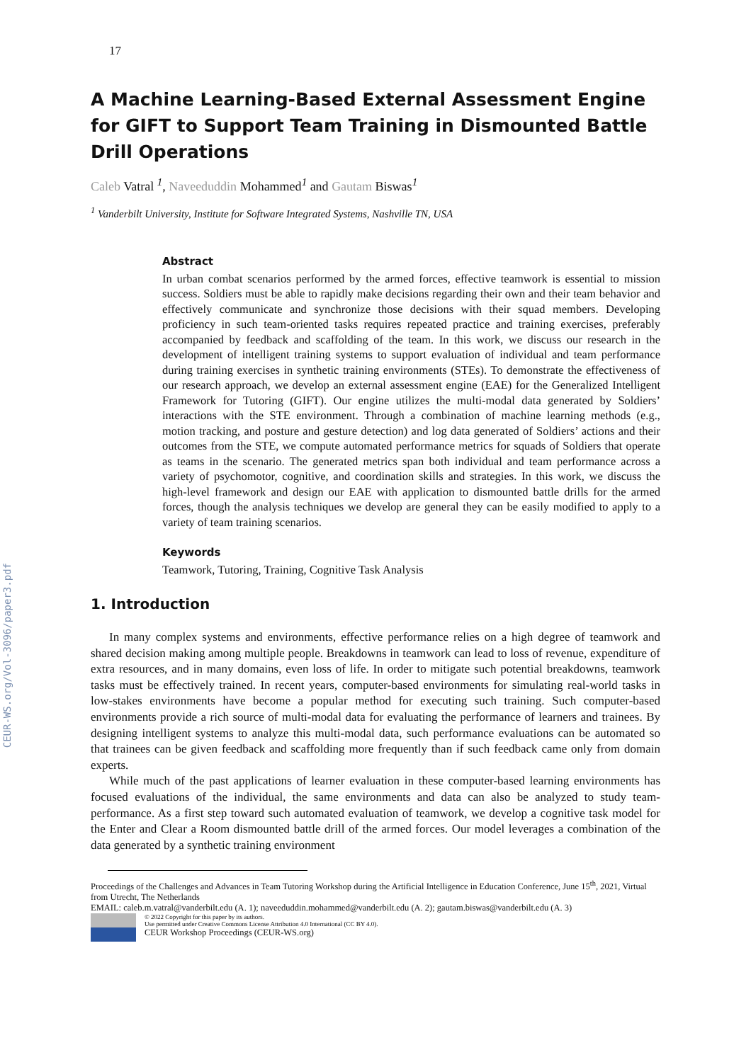CEUR-WS.org/Vol-3096/paper3.pdf
17
A Machine Learning-Based External Assessment Engine for GIFT to Support Team Training in Dismounted Battle Drill Operations
Caleb Vatral <sup>1</sup>, Naveeduddin Mohammed<sup>1</sup> and Gautam Biswas<sup>1</sup>
<sup>1</sup> Vanderbilt University, Institute for Software Integrated Systems, Nashville TN, USA
Abstract
In urban combat scenarios performed by the armed forces, effective teamwork is essential to mission success. Soldiers must be able to rapidly make decisions regarding their own and their team behavior and effectively communicate and synchronize those decisions with their squad members. Developing proficiency in such team-oriented tasks requires repeated practice and training exercises, preferably accompanied by feedback and scaffolding of the team. In this work, we discuss our research in the development of intelligent training systems to support evaluation of individual and team performance during training exercises in synthetic training environments (STEs). To demonstrate the effectiveness of our research approach, we develop an external assessment engine (EAE) for the Generalized Intelligent Framework for Tutoring (GIFT). Our engine utilizes the multi-modal data generated by Soldiers’ interactions with the STE environment. Through a combination of machine learning methods (e.g., motion tracking, and posture and gesture detection) and log data generated of Soldiers’ actions and their outcomes from the STE, we compute automated performance metrics for squads of Soldiers that operate as teams in the scenario. The generated metrics span both individual and team performance across a variety of psychomotor, cognitive, and coordination skills and strategies. In this work, we discuss the high-level framework and design our EAE with application to dismounted battle drills for the armed forces, though the analysis techniques we develop are general they can be easily modified to apply to a variety of team training scenarios.
Keywords
Teamwork, Tutoring, Training, Cognitive Task Analysis
1. Introduction
In many complex systems and environments, effective performance relies on a high degree of teamwork and shared decision making among multiple people. Breakdowns in teamwork can lead to loss of revenue, expenditure of extra resources, and in many domains, even loss of life. In order to mitigate such potential breakdowns, teamwork tasks must be effectively trained. In recent years, computer-based environments for simulating real-world tasks in low-stakes environments have become a popular method for executing such training. Such computer-based environments provide a rich source of multi-modal data for evaluating the performance of learners and trainees. By designing intelligent systems to analyze this multi-modal data, such performance evaluations can be automated so that trainees can be given feedback and scaffolding more frequently than if such feedback came only from domain experts.
While much of the past applications of learner evaluation in these computer-based learning environments has focused evaluations of the individual, the same environments and data can also be analyzed to study team-performance. As a first step toward such automated evaluation of teamwork, we develop a cognitive task model for the Enter and Clear a Room dismounted battle drill of the armed forces. Our model leverages a combination of the data generated by a synthetic training environment
Proceedings of the Challenges and Advances in Team Tutoring Workshop during the Artificial Intelligence in Education Conference, June 15<sup>th</sup>, 2021, Virtual from Utrecht, The Netherlands
EMAIL: caleb.m.vatral@vanderbilt.edu (A. 1); naveeduddin.mohammed@vanderbilt.edu (A. 2); gautam.biswas@vanderbilt.edu (A. 3)
© 2022 Copyright for this paper by its authors.
Use permitted under Creative Commons License Attribution 4.0 International (CC BY 4.0).
CEUR Workshop Proceedings (CEUR-WS.org)